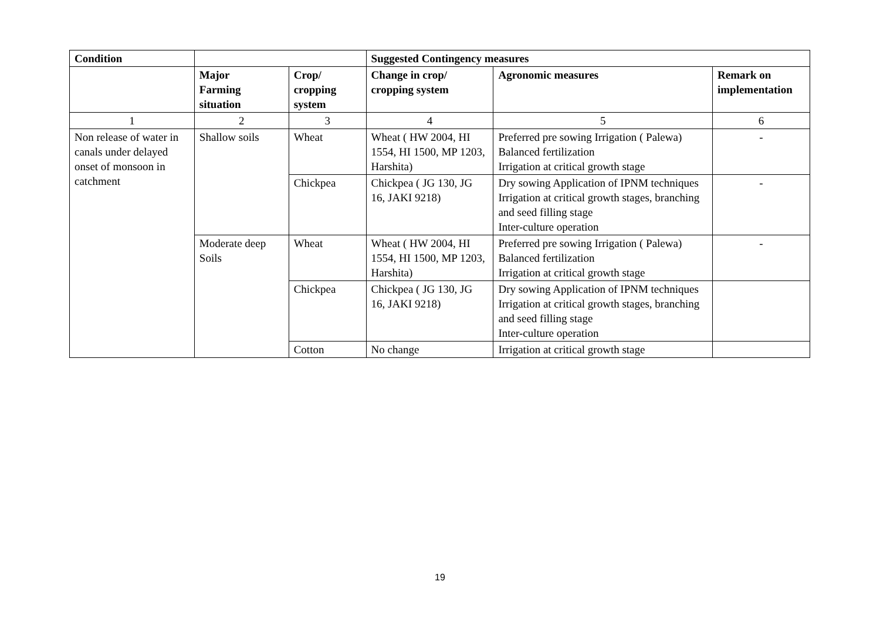| Condition | | | Suggested Contingency measures | | |
| --- | --- | --- | --- | --- | --- |
| | Major Farming situation | Crop/ cropping system | Change in crop/ cropping system | Agronomic measures | Remark on implementation |
| 1 | 2 | 3 | 4 | 5 | 6 |
| Non release of water in canals under delayed onset of monsoon in catchment | Shallow soils | Wheat | Wheat ( HW 2004, HI 1554, HI 1500, MP 1203, Harshita) | Preferred pre sowing Irrigation ( Palewa) Balanced fertilization Irrigation at critical growth stage | - |
| | | Chickpea | Chickpea ( JG 130, JG 16, JAKI 9218) | Dry sowing Application of IPNM techniques Irrigation at critical growth stages, branching and seed filling stage Inter-culture operation | - |
| | Moderate deep Soils | Wheat | Wheat ( HW 2004, HI 1554, HI 1500, MP 1203, Harshita) | Preferred pre sowing Irrigation ( Palewa) Balanced fertilization Irrigation at critical growth stage | - |
| | | Chickpea | Chickpea ( JG 130, JG 16, JAKI 9218) | Dry sowing Application of IPNM techniques Irrigation at critical growth stages, branching and seed filling stage Inter-culture operation | |
| | | Cotton | No change | Irrigation at critical growth stage | |
19